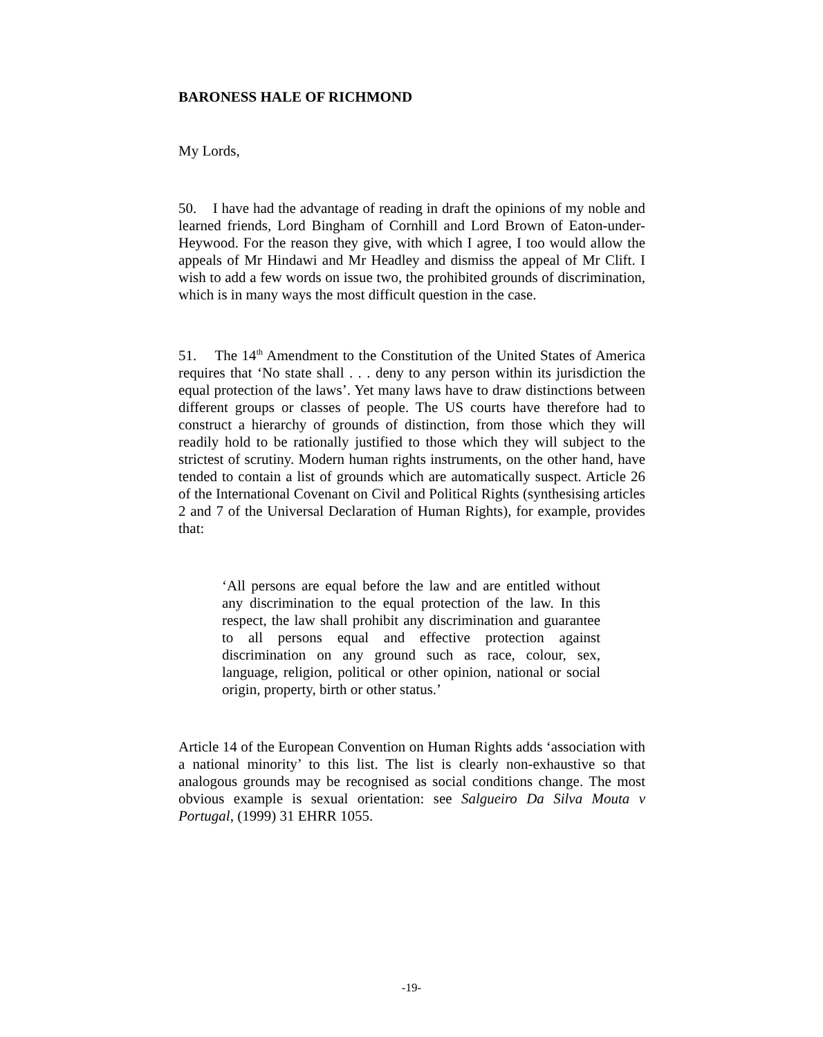BARONESS HALE OF RICHMOND
My Lords,
50. I have had the advantage of reading in draft the opinions of my noble and learned friends, Lord Bingham of Cornhill and Lord Brown of Eaton-under-Heywood. For the reason they give, with which I agree, I too would allow the appeals of Mr Hindawi and Mr Headley and dismiss the appeal of Mr Clift. I wish to add a few words on issue two, the prohibited grounds of discrimination, which is in many ways the most difficult question in the case.
51. The 14<sup>th</sup> Amendment to the Constitution of the United States of America requires that ‘No state shall . . . deny to any person within its jurisdiction the equal protection of the laws’. Yet many laws have to draw distinctions between different groups or classes of people. The US courts have therefore had to construct a hierarchy of grounds of distinction, from those which they will readily hold to be rationally justified to those which they will subject to the strictest of scrutiny. Modern human rights instruments, on the other hand, have tended to contain a list of grounds which are automatically suspect. Article 26 of the International Covenant on Civil and Political Rights (synthesising articles 2 and 7 of the Universal Declaration of Human Rights), for example, provides that:
‘All persons are equal before the law and are entitled without any discrimination to the equal protection of the law. In this respect, the law shall prohibit any discrimination and guarantee to all persons equal and effective protection against discrimination on any ground such as race, colour, sex, language, religion, political or other opinion, national or social origin, property, birth or other status.’
Article 14 of the European Convention on Human Rights adds ‘association with a national minority’ to this list. The list is clearly non-exhaustive so that analogous grounds may be recognised as social conditions change. The most obvious example is sexual orientation: see Salgueiro Da Silva Mouta v Portugal, (1999) 31 EHRR 1055.
-19-